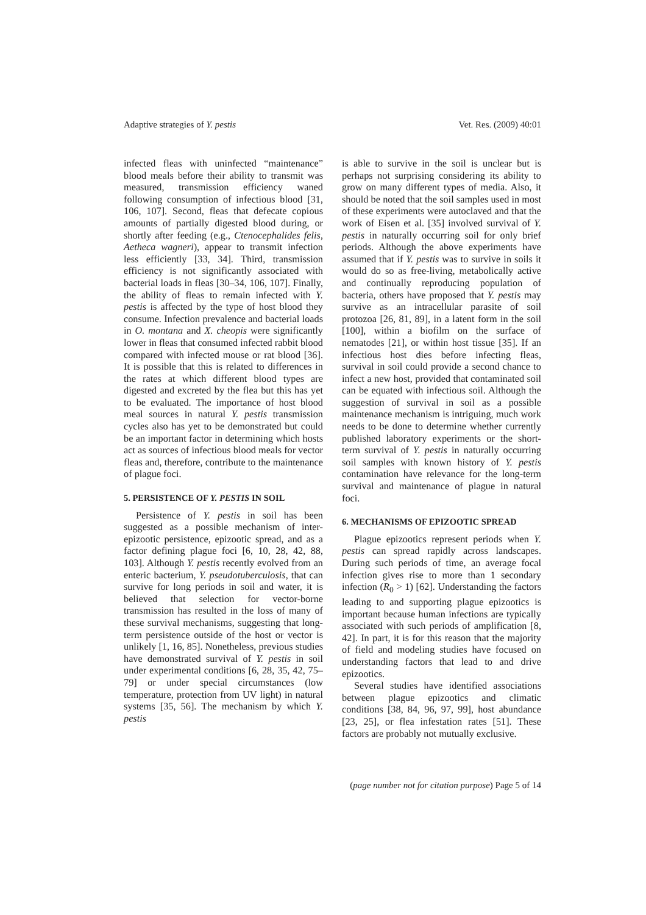Adaptive strategies of Y. pestis Vet. Res. (2009) 40:01
infected fleas with uninfected “maintenance” blood meals before their ability to transmit was measured, transmission efficiency waned following consumption of infectious blood [31, 106, 107]. Second, fleas that defecate copious amounts of partially digested blood during, or shortly after feeding (e.g., Ctenocephalides felis, Aetheca wagneri), appear to transmit infection less efficiently [33, 34]. Third, transmission efficiency is not significantly associated with bacterial loads in fleas [30–34, 106, 107]. Finally, the ability of fleas to remain infected with Y. pestis is affected by the type of host blood they consume. Infection prevalence and bacterial loads in O. montana and X. cheopis were significantly lower in fleas that consumed infected rabbit blood compared with infected mouse or rat blood [36]. It is possible that this is related to differences in the rates at which different blood types are digested and excreted by the flea but this has yet to be evaluated. The importance of host blood meal sources in natural Y. pestis transmission cycles also has yet to be demonstrated but could be an important factor in determining which hosts act as sources of infectious blood meals for vector fleas and, therefore, contribute to the maintenance of plague foci.
5. PERSISTENCE OF Y. PESTIS IN SOIL
Persistence of Y. pestis in soil has been suggested as a possible mechanism of inter-epizootic persistence, epizootic spread, and as a factor defining plague foci [6, 10, 28, 42, 88, 103]. Although Y. pestis recently evolved from an enteric bacterium, Y. pseudotuberculosis, that can survive for long periods in soil and water, it is believed that selection for vector-borne transmission has resulted in the loss of many of these survival mechanisms, suggesting that long-term persistence outside of the host or vector is unlikely [1, 16, 85]. Nonetheless, previous studies have demonstrated survival of Y. pestis in soil under experimental conditions [6, 28, 35, 42, 75–79] or under special circumstances (low temperature, protection from UV light) in natural systems [35, 56]. The mechanism by which Y. pestis
is able to survive in the soil is unclear but is perhaps not surprising considering its ability to grow on many different types of media. Also, it should be noted that the soil samples used in most of these experiments were autoclaved and that the work of Eisen et al. [35] involved survival of Y. pestis in naturally occurring soil for only brief periods. Although the above experiments have assumed that if Y. pestis was to survive in soils it would do so as free-living, metabolically active and continually reproducing population of bacteria, others have proposed that Y. pestis may survive as an intracellular parasite of soil protozoa [26, 81, 89], in a latent form in the soil [100], within a biofilm on the surface of nematodes [21], or within host tissue [35]. If an infectious host dies before infecting fleas, survival in soil could provide a second chance to infect a new host, provided that contaminated soil can be equated with infectious soil. Although the suggestion of survival in soil as a possible maintenance mechanism is intriguing, much work needs to be done to determine whether currently published laboratory experiments or the short-term survival of Y. pestis in naturally occurring soil samples with known history of Y. pestis contamination have relevance for the long-term survival and maintenance of plague in natural foci.
6. MECHANISMS OF EPIZOOTIC SPREAD
Plague epizootics represent periods when Y. pestis can spread rapidly across landscapes. During such periods of time, an average focal infection gives rise to more than 1 secondary infection (R<sub>0</sub> > 1) [62]. Understanding the factors leading to and supporting plague epizootics is important because human infections are typically associated with such periods of amplification [8, 42]. In part, it is for this reason that the majority of field and modeling studies have focused on understanding factors that lead to and drive epizootics.
Several studies have identified associations between plague epizootics and climatic conditions [38, 84, 96, 97, 99], host abundance [23, 25], or flea infestation rates [51]. These factors are probably not mutually exclusive.
(page number not for citation purpose) Page 5 of 14